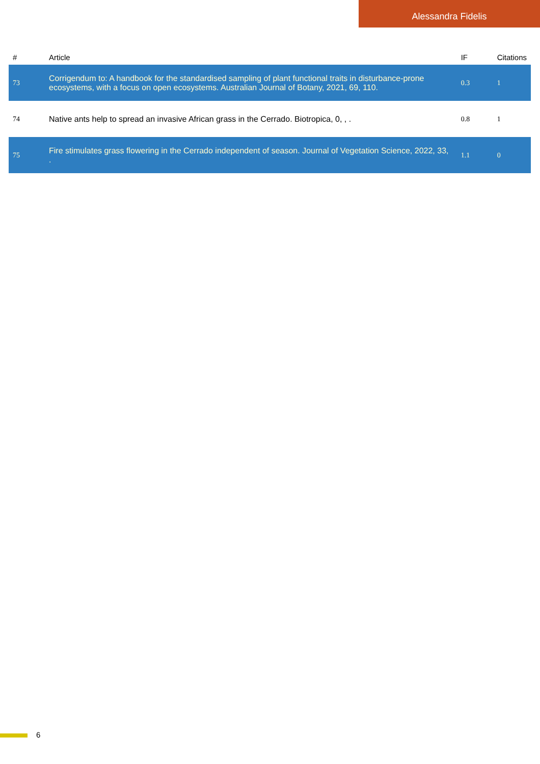Alessandra Fidelis
| # | Article | IF | Citations |
| --- | --- | --- | --- |
| 73 | Corrigendum to: A handbook for the standardised sampling of plant functional traits in disturbance-prone ecosystems, with a focus on open ecosystems. Australian Journal of Botany, 2021, 69, 110. | 0.3 | 1 |
| 74 | Native ants help to spread an invasive African grass in the Cerrado. Biotropica, 0, , . | 0.8 | 1 |
| 75 | Fire stimulates grass flowering in the Cerrado independent of season. Journal of Vegetation Science, 2022, 33, . | 1.1 | 0 |
6